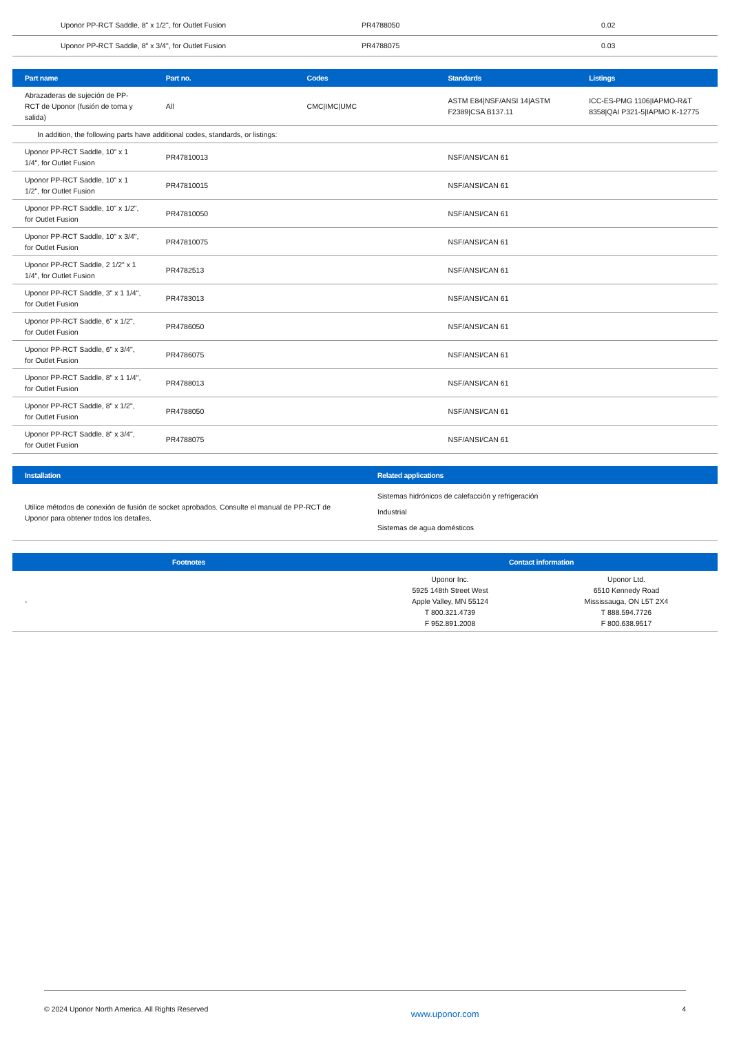| | Uponor PP-RCT Saddle, 8" x 1/2", for Outlet Fusion | PR4788050 | 0.02 |
| | Uponor PP-RCT Saddle, 8" x 3/4", for Outlet Fusion | PR4788075 | 0.03 |
| Part name | Part no. | Codes | Standards | Listings |
| --- | --- | --- | --- | --- |
| Abrazaderas de sujeción de PP-RCT de Uponor (fusión de toma y salida) | All | CMC/IMC/UMC | ASTM E84/NSF/ANSI 14/ASTM F2389/CSA B137.11 | ICC-ES-PMG 1106/IAPMO-R&T 8358/QAI P321-5/IAPMO K-12775 |
| In addition, the following parts have additional codes, standards, or listings: | | | | |
| Uponor PP-RCT Saddle, 10" x 1 1/4", for Outlet Fusion | PR47810013 | | NSF/ANSI/CAN 61 | |
| Uponor PP-RCT Saddle, 10" x 1 1/2", for Outlet Fusion | PR47810015 | | NSF/ANSI/CAN 61 | |
| Uponor PP-RCT Saddle, 10" x 1/2", for Outlet Fusion | PR47810050 | | NSF/ANSI/CAN 61 | |
| Uponor PP-RCT Saddle, 10" x 3/4", for Outlet Fusion | PR47810075 | | NSF/ANSI/CAN 61 | |
| Uponor PP-RCT Saddle, 2 1/2" x 1 1/4", for Outlet Fusion | PR4782513 | | NSF/ANSI/CAN 61 | |
| Uponor PP-RCT Saddle, 3" x 1 1/4", for Outlet Fusion | PR4783013 | | NSF/ANSI/CAN 61 | |
| Uponor PP-RCT Saddle, 6" x 1/2", for Outlet Fusion | PR4786050 | | NSF/ANSI/CAN 61 | |
| Uponor PP-RCT Saddle, 6" x 3/4", for Outlet Fusion | PR4786075 | | NSF/ANSI/CAN 61 | |
| Uponor PP-RCT Saddle, 8" x 1 1/4", for Outlet Fusion | PR4788013 | | NSF/ANSI/CAN 61 | |
| Uponor PP-RCT Saddle, 8" x 1/2", for Outlet Fusion | PR4788050 | | NSF/ANSI/CAN 61 | |
| Uponor PP-RCT Saddle, 8" x 3/4", for Outlet Fusion | PR4788075 | | NSF/ANSI/CAN 61 | |
| Installation | Related applications |
| --- | --- |
| Utilice métodos de conexión de fusión de socket aprobados. Consulte el manual de PP-RCT de Uponor para obtener todos los detalles. | Sistemas hidrónicos de calefacción y refrigeración Industrial Sistemas de agua domésticos |
| Footnotes | Contact information | |
| --- | --- | --- |
| - | Uponor Inc. 5925 148th Street West Apple Valley, MN 55124 T 800.321.4739 F 952.891.2008 | Uponor Ltd. 6510 Kennedy Road Mississauga, ON L5T 2X4 T 888.594.7726 F 800.638.9517 |
© 2024 Uponor North America. All Rights Reserved www.uponor.com 4